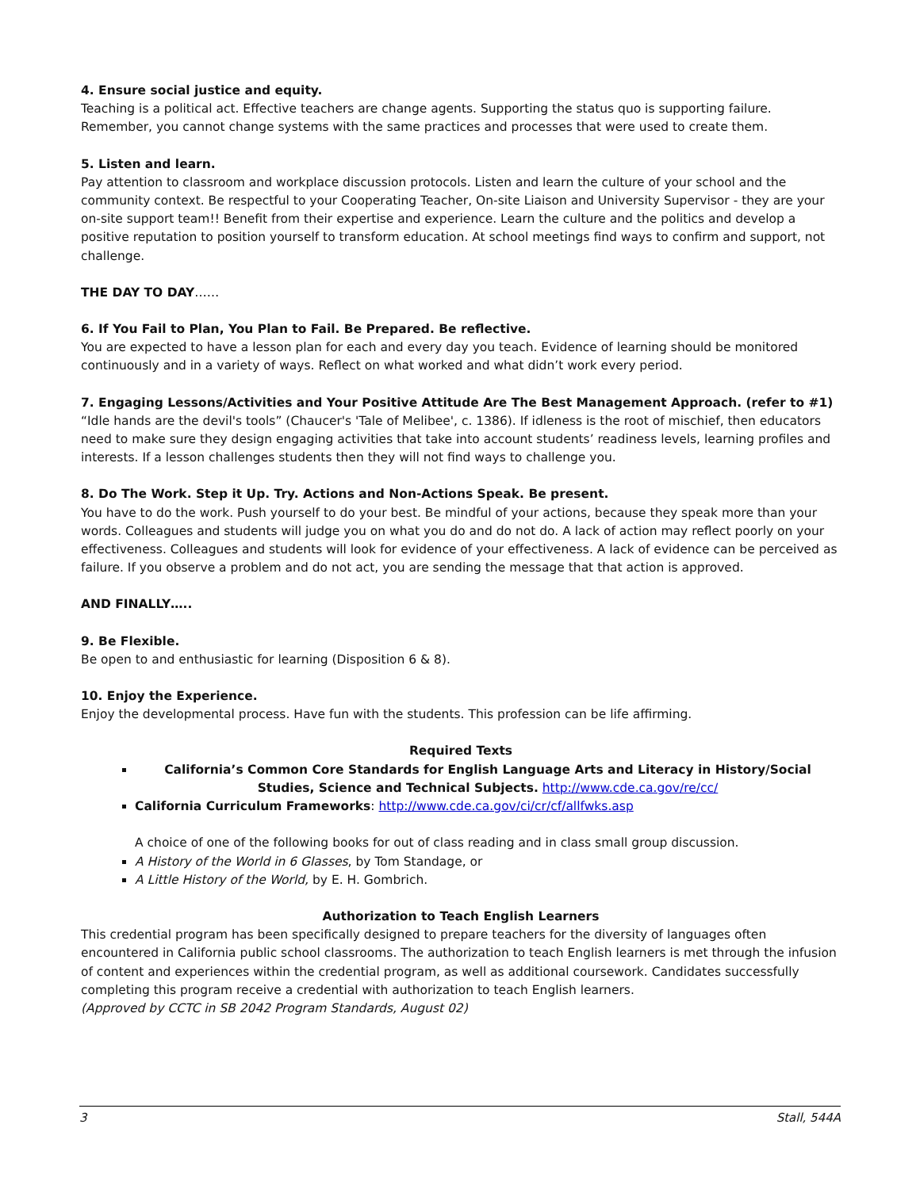4. Ensure social justice and equity.
Teaching is a political act. Effective teachers are change agents. Supporting the status quo is supporting failure. Remember, you cannot change systems with the same practices and processes that were used to create them.
5. Listen and learn.
Pay attention to classroom and workplace discussion protocols. Listen and learn the culture of your school and the community context. Be respectful to your Cooperating Teacher, On-site Liaison and University Supervisor - they are your on-site support team!! Benefit from their expertise and experience. Learn the culture and the politics and develop a positive reputation to position yourself to transform education. At school meetings find ways to confirm and support, not challenge.
THE DAY TO DAY……
6. If You Fail to Plan, You Plan to Fail. Be Prepared. Be reflective.
You are expected to have a lesson plan for each and every day you teach. Evidence of learning should be monitored continuously and in a variety of ways. Reflect on what worked and what didn’t work every period.
7. Engaging Lessons/Activities and Your Positive Attitude Are The Best Management Approach. (refer to #1)
“Idle hands are the devil's tools” (Chaucer's 'Tale of Melibee', c. 1386). If idleness is the root of mischief, then educators need to make sure they design engaging activities that take into account students’ readiness levels, learning profiles and interests. If a lesson challenges students then they will not find ways to challenge you.
8. Do The Work. Step it Up. Try. Actions and Non-Actions Speak. Be present.
You have to do the work. Push yourself to do your best. Be mindful of your actions, because they speak more than your words. Colleagues and students will judge you on what you do and do not do. A lack of action may reflect poorly on your effectiveness. Colleagues and students will look for evidence of your effectiveness. A lack of evidence can be perceived as failure. If you observe a problem and do not act, you are sending the message that that action is approved.
AND FINALLY…..
9. Be Flexible.
Be open to and enthusiastic for learning (Disposition 6 & 8).
10. Enjoy the Experience.
Enjoy the developmental process. Have fun with the students. This profession can be life affirming.
Required Texts
California’s Common Core Standards for English Language Arts and Literacy in History/Social Studies, Science and Technical Subjects. http://www.cde.ca.gov/re/cc/
California Curriculum Frameworks: http://www.cde.ca.gov/ci/cr/cf/allfwks.asp
A choice of one of the following books for out of class reading and in class small group discussion.
A History of the World in 6 Glasses, by Tom Standage, or
A Little History of the World, by E. H. Gombrich.
Authorization to Teach English Learners
This credential program has been specifically designed to prepare teachers for the diversity of languages often encountered in California public school classrooms. The authorization to teach English learners is met through the infusion of content and experiences within the credential program, as well as additional coursework. Candidates successfully completing this program receive a credential with authorization to teach English learners.
(Approved by CCTC in SB 2042 Program Standards, August 02)
3 Stall, 544A